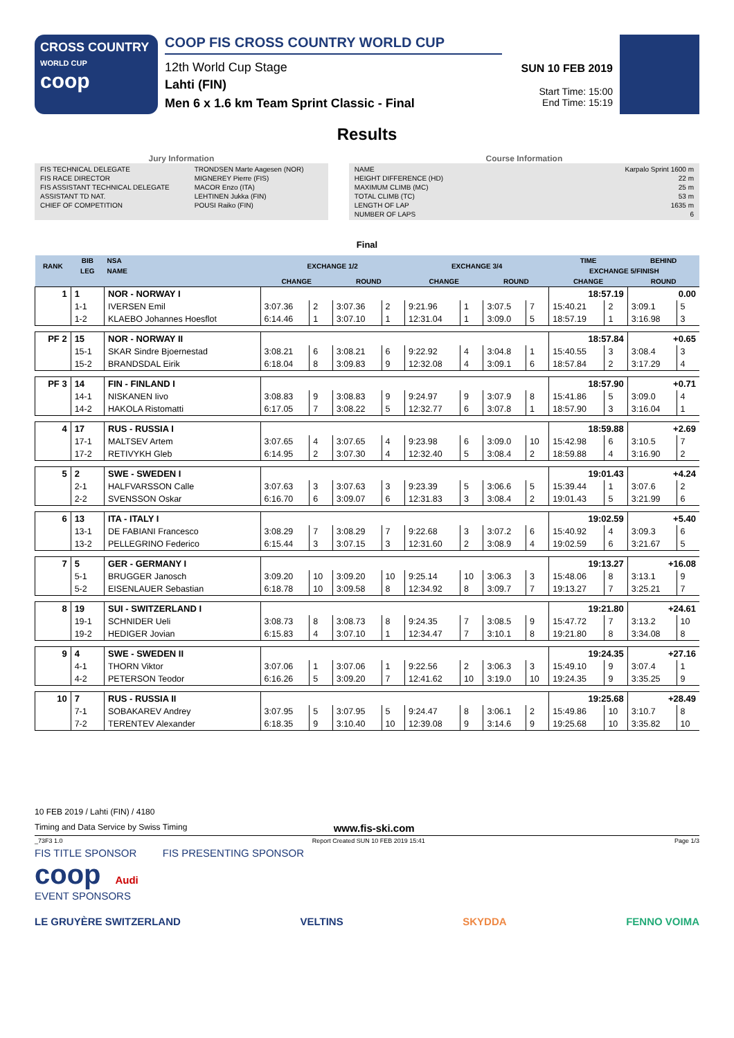CROSS COUNTRY
WORLD CUP
coop
COOP FIS CROSS COUNTRY WORLD CUP
12th World Cup Stage
Lahti (FIN)
Men 6 x 1.6 km Team Sprint Classic - Final
SUN 10 FEB 2019
Start Time: 15:00
End Time: 15:19
Results
Jury Information
| FIS TECHNICAL DELEGATE | TRONDSEN Marte Aagesen (NOR) |
| FIS RACE DIRECTOR | MIGNEREY Pierre (FIS) |
| FIS ASSISTANT TECHNICAL DELEGATE | MACOR Enzo (ITA) |
| ASSISTANT TD NAT. | LEHTINEN Jukka (FIN) |
| CHIEF OF COMPETITION | POUSI Raiko (FIN) |
Course Information
| NAME | Karpalo Sprint 1600 m |
| HEIGHT DIFFERENCE (HD) | 22 m |
| MAXIMUM CLIMB (MC) | 25 m |
| TOTAL CLIMB (TC) | 53 m |
| LENGTH OF LAP | 1635 m |
| NUMBER OF LAPS | 6 |
Final
| RANK | BIB | NSA | EXCHANGE 1/2 | | | | EXCHANGE 3/4 | | | | TIME | | BEHIND | |
| --- | --- | --- | --- | --- | --- | --- | --- | --- | --- | --- | --- | --- | --- | --- |
| | LEG | NAME | | | | | | | | | EXCHANGE 5/FINISH | | | |
| | | | CHANGE | | ROUND | | CHANGE | | ROUND | | CHANGE | | ROUND | |
| 1 | 1 | NOR - NORWAY I | | | | | | | | | 18:57.19 | | 0.00 | |
| | 1-1 | IVERSEN Emil | 3:07.36 | 2 | 3:07.36 | 2 | 9:21.96 | 1 | 3:07.5 | 7 | 15:40.21 | 2 | 3:09.1 | 5 |
| | 1-2 | KLAEBO Johannes Hoesflot | 6:14.46 | 1 | 3:07.10 | 1 | 12:31.04 | 1 | 3:09.0 | 5 | 18:57.19 | 1 | 3:16.98 | 3 |
| PF 2 | 15 | NOR - NORWAY II | | | | | | | | | 18:57.84 | | +0.65 | |
| | 15-1 | SKAR Sindre Bjoernestad | 3:08.21 | 6 | 3:08.21 | 6 | 9:22.92 | 4 | 3:04.8 | 1 | 15:40.55 | 3 | 3:08.4 | 3 |
| | 15-2 | BRANDSDAL Eirik | 6:18.04 | 8 | 3:09.83 | 9 | 12:32.08 | 4 | 3:09.1 | 6 | 18:57.84 | 2 | 3:17.29 | 4 |
| PF 3 | 14 | FIN - FINLAND I | | | | | | | | | 18:57.90 | | +0.71 | |
| | 14-1 | NISKANEN Iivo | 3:08.83 | 9 | 3:08.83 | 9 | 9:24.97 | 9 | 3:07.9 | 8 | 15:41.86 | 5 | 3:09.0 | 4 |
| | 14-2 | HAKOLA Ristomatti | 6:17.05 | 7 | 3:08.22 | 5 | 12:32.77 | 6 | 3:07.8 | 1 | 18:57.90 | 3 | 3:16.04 | 1 |
| 4 | 17 | RUS - RUSSIA I | | | | | | | | | 18:59.88 | | +2.69 | |
| | 17-1 | MALTSEV Artem | 3:07.65 | 4 | 3:07.65 | 4 | 9:23.98 | 6 | 3:09.0 | 10 | 15:42.98 | 6 | 3:10.5 | 7 |
| | 17-2 | RETIVYKH Gleb | 6:14.95 | 2 | 3:07.30 | 4 | 12:32.40 | 5 | 3:08.4 | 2 | 18:59.88 | 4 | 3:16.90 | 2 |
| 5 | 2 | SWE - SWEDEN I | | | | | | | | | 19:01.43 | | +4.24 | |
| | 2-1 | HALFVARSSON Calle | 3:07.63 | 3 | 3:07.63 | 3 | 9:23.39 | 5 | 3:06.6 | 5 | 15:39.44 | 1 | 3:07.6 | 2 |
| | 2-2 | SVENSSON Oskar | 6:16.70 | 6 | 3:09.07 | 6 | 12:31.83 | 3 | 3:08.4 | 2 | 19:01.43 | 5 | 3:21.99 | 6 |
| 6 | 13 | ITA - ITALY I | | | | | | | | | 19:02.59 | | +5.40 | |
| | 13-1 | DE FABIANI Francesco | 3:08.29 | 7 | 3:08.29 | 7 | 9:22.68 | 3 | 3:07.2 | 6 | 15:40.92 | 4 | 3:09.3 | 6 |
| | 13-2 | PELLEGRINO Federico | 6:15.44 | 3 | 3:07.15 | 3 | 12:31.60 | 2 | 3:08.9 | 4 | 19:02.59 | 6 | 3:21.67 | 5 |
| 7 | 5 | GER - GERMANY I | | | | | | | | | 19:13.27 | | +16.08 | |
| | 5-1 | BRUGGER Janosch | 3:09.20 | 10 | 3:09.20 | 10 | 9:25.14 | 10 | 3:06.3 | 3 | 15:48.06 | 8 | 3:13.1 | 9 |
| | 5-2 | EISENLAUER Sebastian | 6:18.78 | 10 | 3:09.58 | 8 | 12:34.92 | 8 | 3:09.7 | 7 | 19:13.27 | 7 | 3:25.21 | 7 |
| 8 | 19 | SUI - SWITZERLAND I | | | | | | | | | 19:21.80 | | +24.61 | |
| | 19-1 | SCHNIDER Ueli | 3:08.73 | 8 | 3:08.73 | 8 | 9:24.35 | 7 | 3:08.5 | 9 | 15:47.72 | 7 | 3:13.2 | 10 |
| | 19-2 | HEDIGER Jovian | 6:15.83 | 4 | 3:07.10 | 1 | 12:34.47 | 7 | 3:10.1 | 8 | 19:21.80 | 8 | 3:34.08 | 8 |
| 9 | 4 | SWE - SWEDEN II | | | | | | | | | 19:24.35 | | +27.16 | |
| | 4-1 | THORN Viktor | 3:07.06 | 1 | 3:07.06 | 1 | 9:22.56 | 2 | 3:06.3 | 3 | 15:49.10 | 9 | 3:07.4 | 1 |
| | 4-2 | PETERSON Teodor | 6:16.26 | 5 | 3:09.20 | 7 | 12:41.62 | 10 | 3:19.0 | 10 | 19:24.35 | 9 | 3:35.25 | 9 |
| 10 | 7 | RUS - RUSSIA II | | | | | | | | | 19:25.68 | | +28.49 | |
| | 7-1 | SOBAKAREV Andrey | 3:07.95 | 5 | 3:07.95 | 5 | 9:24.47 | 8 | 3:06.1 | 2 | 15:49.86 | 10 | 3:10.7 | 8 |
| | 7-2 | TERENTEV Alexander | 6:18.35 | 9 | 3:10.40 | 10 | 12:39.08 | 9 | 3:14.6 | 9 | 19:25.68 | 10 | 3:35.82 | 10 |
10 FEB 2019 / Lahti (FIN) / 4180
Timing and Data Service by Swiss Timing www.fis-ski.com
_73F3 1.0 Report Created SUN 10 FEB 2019 15:41 Page 1/3
FIS TITLE SPONSOR FIS PRESENTING SPONSOR
coop Audi
EVENT SPONSORS
LE GRUYÈRE SWITZERLAND VELTINS SKYDDA FENNO VOIMA